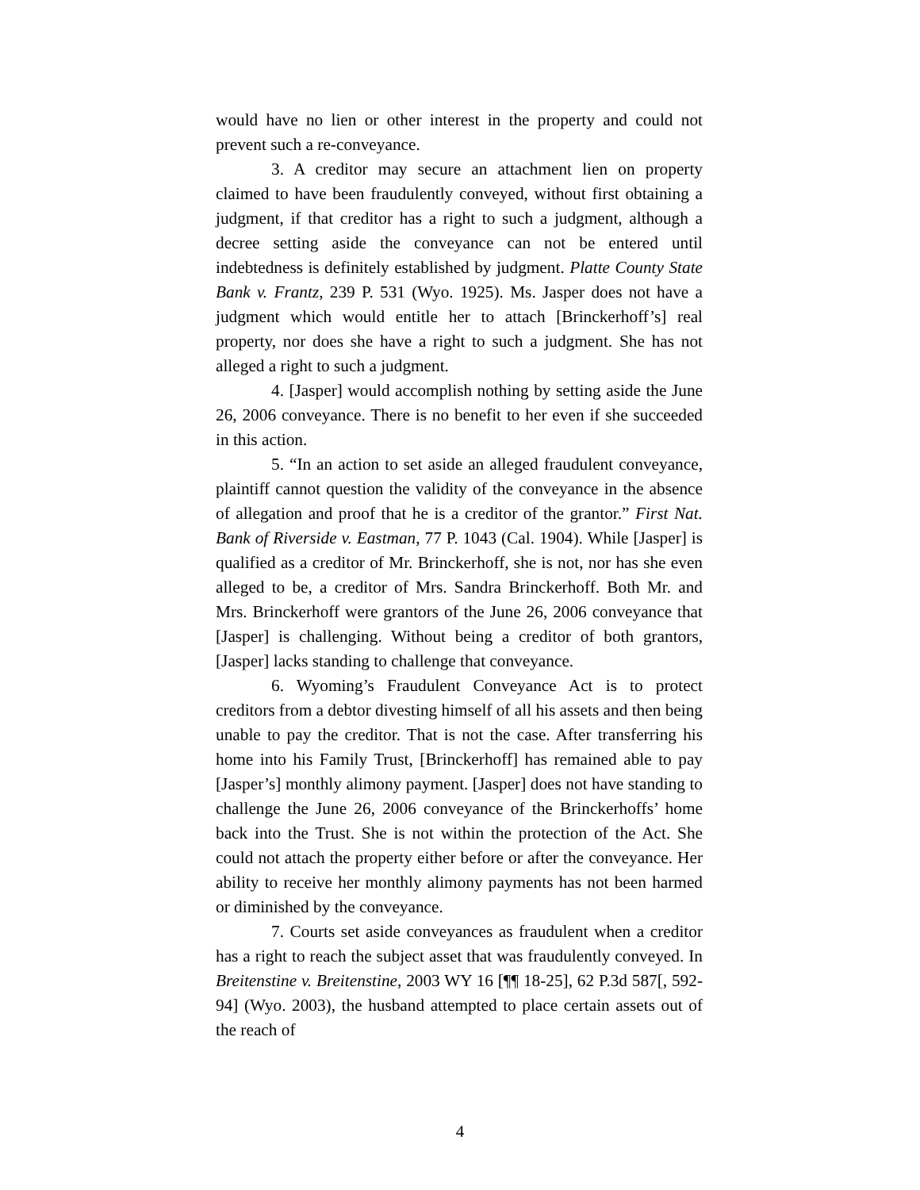would have no lien or other interest in the property and could not prevent such a re-conveyance.
3. A creditor may secure an attachment lien on property claimed to have been fraudulently conveyed, without first obtaining a judgment, if that creditor has a right to such a judgment, although a decree setting aside the conveyance can not be entered until indebtedness is definitely established by judgment. Platte County State Bank v. Frantz, 239 P. 531 (Wyo. 1925). Ms. Jasper does not have a judgment which would entitle her to attach [Brinckerhoff’s] real property, nor does she have a right to such a judgment. She has not alleged a right to such a judgment.
4. [Jasper] would accomplish nothing by setting aside the June 26, 2006 conveyance. There is no benefit to her even if she succeeded in this action.
5. “In an action to set aside an alleged fraudulent conveyance, plaintiff cannot question the validity of the conveyance in the absence of allegation and proof that he is a creditor of the grantor.” First Nat. Bank of Riverside v. Eastman, 77 P. 1043 (Cal. 1904). While [Jasper] is qualified as a creditor of Mr. Brinckerhoff, she is not, nor has she even alleged to be, a creditor of Mrs. Sandra Brinckerhoff. Both Mr. and Mrs. Brinckerhoff were grantors of the June 26, 2006 conveyance that [Jasper] is challenging. Without being a creditor of both grantors, [Jasper] lacks standing to challenge that conveyance.
6. Wyoming’s Fraudulent Conveyance Act is to protect creditors from a debtor divesting himself of all his assets and then being unable to pay the creditor. That is not the case. After transferring his home into his Family Trust, [Brinckerhoff] has remained able to pay [Jasper’s] monthly alimony payment. [Jasper] does not have standing to challenge the June 26, 2006 conveyance of the Brinckerhoffs’ home back into the Trust. She is not within the protection of the Act. She could not attach the property either before or after the conveyance. Her ability to receive her monthly alimony payments has not been harmed or diminished by the conveyance.
7. Courts set aside conveyances as fraudulent when a creditor has a right to reach the subject asset that was fraudulently conveyed. In Breitenstine v. Breitenstine, 2003 WY 16 [¶¶ 18-25], 62 P.3d 587[, 592-94] (Wyo. 2003), the husband attempted to place certain assets out of the reach of
4